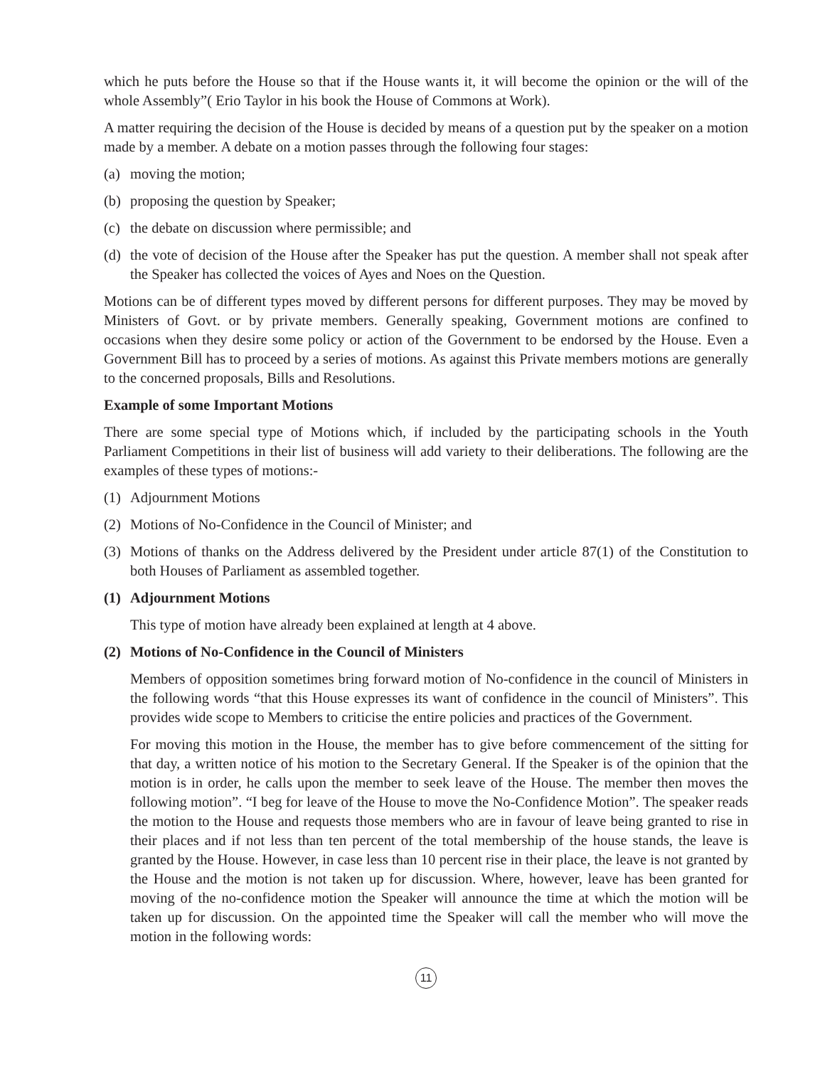which he puts before the House so that if the House wants it, it will become the opinion or the will of the whole Assembly”( Erio Taylor in his book the House of Commons at Work).
A matter requiring the decision of the House is decided by means of a question put by the speaker on a motion made by a member. A debate on a motion passes through the following four stages:
(a) moving the motion;
(b) proposing the question by Speaker;
(c) the debate on discussion where permissible; and
(d) the vote of decision of the House after the Speaker has put the question. A member shall not speak after the Speaker has collected the voices of Ayes and Noes on the Question.
Motions can be of different types moved by different persons for different purposes. They may be moved by Ministers of Govt. or by private members. Generally speaking, Government motions are confined to occasions when they desire some policy or action of the Government to be endorsed by the House. Even a Government Bill has to proceed by a series of motions. As against this Private members motions are generally to the concerned proposals, Bills and Resolutions.
Example of some Important Motions
There are some special type of Motions which, if included by the participating schools in the Youth Parliament Competitions in their list of business will add variety to their deliberations. The following are the examples of these types of motions:-
(1) Adjournment Motions
(2) Motions of No-Confidence in the Council of Minister; and
(3) Motions of thanks on the Address delivered by the President under article 87(1) of the Constitution to both Houses of Parliament as assembled together.
(1) Adjournment Motions
This type of motion have already been explained at length at 4 above.
(2) Motions of No-Confidence in the Council of Ministers
Members of opposition sometimes bring forward motion of No-confidence in the council of Ministers in the following words “that this House expresses its want of confidence in the council of Ministers”. This provides wide scope to Members to criticise the entire policies and practices of the Government.
For moving this motion in the House, the member has to give before commencement of the sitting for that day, a written notice of his motion to the Secretary General. If the Speaker is of the opinion that the motion is in order, he calls upon the member to seek leave of the House. The member then moves the following motion”. “I beg for leave of the House to move the No-Confidence Motion”. The speaker reads the motion to the House and requests those members who are in favour of leave being granted to rise in their places and if not less than ten percent of the total membership of the house stands, the leave is granted by the House. However, in case less than 10 percent rise in their place, the leave is not granted by the House and the motion is not taken up for discussion. Where, however, leave has been granted for moving of the no-confidence motion the Speaker will announce the time at which the motion will be taken up for discussion. On the appointed time the Speaker will call the member who will move the motion in the following words:
11